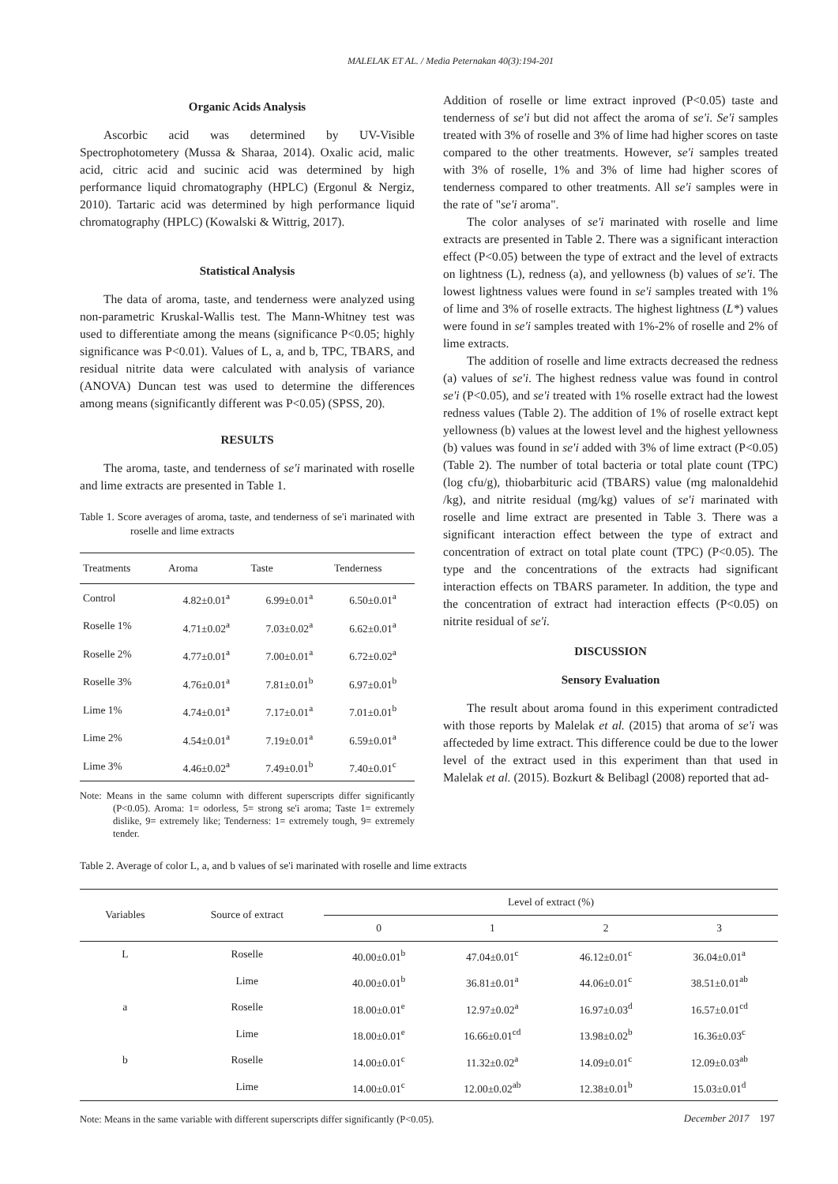MALELAK ET AL. / Media Peternakan 40(3):194-201
Organic Acids Analysis
Ascorbic acid was determined by UV-Visible Spectrophotometery (Mussa & Sharaa, 2014). Oxalic acid, malic acid, citric acid and sucinic acid was determined by high performance liquid chromatography (HPLC) (Ergonul & Nergiz, 2010). Tartaric acid was determined by high performance liquid chromatography (HPLC) (Kowalski & Wittrig, 2017).
Statistical Analysis
The data of aroma, taste, and tenderness were analyzed using non-parametric Kruskal-Wallis test. The Mann-Whitney test was used to differentiate among the means (significance P<0.05; highly significance was P<0.01). Values of L, a, and b, TPC, TBARS, and residual nitrite data were calculated with analysis of variance (ANOVA) Duncan test was used to determine the differences among means (significantly different was P<0.05) (SPSS, 20).
RESULTS
The aroma, taste, and tenderness of se'i marinated with roselle and lime extracts are presented in Table 1.
Table 1. Score averages of aroma, taste, and tenderness of se'i marinated with roselle and lime extracts
| Treatments | Aroma | Taste | Tenderness |
| --- | --- | --- | --- |
| Control | 4.82±0.01<sup>a</sup> | 6.99±0.01<sup>a</sup> | 6.50±0.01<sup>a</sup> |
| Roselle 1% | 4.71±0.02<sup>a</sup> | 7.03±0.02<sup>a</sup> | 6.62±0.01<sup>a</sup> |
| Roselle 2% | 4.77±0.01<sup>a</sup> | 7.00±0.01<sup>a</sup> | 6.72±0.02<sup>a</sup> |
| Roselle 3% | 4.76±0.01<sup>a</sup> | 7.81±0.01<sup>b</sup> | 6.97±0.01<sup>b</sup> |
| Lime 1% | 4.74±0.01<sup>a</sup> | 7.17±0.01<sup>a</sup> | 7.01±0.01<sup>b</sup> |
| Lime 2% | 4.54±0.01<sup>a</sup> | 7.19±0.01<sup>a</sup> | 6.59±0.01<sup>a</sup> |
| Lime 3% | 4.46±0.02<sup>a</sup> | 7.49±0.01<sup>b</sup> | 7.40±0.01<sup>c</sup> |
Note: Means in the same column with different superscripts differ significantly (P<0.05). Aroma: 1= odorless, 5= strong se'i aroma; Taste 1= extremely dislike, 9= extremely like; Tenderness: 1= extremely tough, 9= extremely tender.
Addition of roselle or lime extract inproved (P<0.05) taste and tenderness of se'i but did not affect the aroma of se'i. Se'i samples treated with 3% of roselle and 3% of lime had higher scores on taste compared to the other treatments. However, se'i samples treated with 3% of roselle, 1% and 3% of lime had higher scores of tenderness compared to other treatments. All se'i samples were in the rate of "se'i aroma".
The color analyses of se'i marinated with roselle and lime extracts are presented in Table 2. There was a significant interaction effect (P<0.05) between the type of extract and the level of extracts on lightness (L), redness (a), and yellowness (b) values of se'i. The lowest lightness values were found in se'i samples treated with 1% of lime and 3% of roselle extracts. The highest lightness (L*) values were found in se'i samples treated with 1%-2% of roselle and 2% of lime extracts.
The addition of roselle and lime extracts decreased the redness (a) values of se'i. The highest redness value was found in control se'i (P<0.05), and se'i treated with 1% roselle extract had the lowest redness values (Table 2). The addition of 1% of roselle extract kept yellowness (b) values at the lowest level and the highest yellowness (b) values was found in se'i added with 3% of lime extract (P<0.05) (Table 2). The number of total bacteria or total plate count (TPC) (log cfu/g), thiobarbituric acid (TBARS) value (mg malonaldehid /kg), and nitrite residual (mg/kg) values of se'i marinated with roselle and lime extract are presented in Table 3. There was a significant interaction effect between the type of extract and concentration of extract on total plate count (TPC) (P<0.05). The type and the concentrations of the extracts had significant interaction effects on TBARS parameter. In addition, the type and the concentration of extract had interaction effects (P<0.05) on nitrite residual of se'i.
DISCUSSION
Sensory Evaluation
The result about aroma found in this experiment contradicted with those reports by Malelak et al. (2015) that aroma of se'i was affecteded by lime extract. This difference could be due to the lower level of the extract used in this experiment than that used in Malelak et al. (2015). Bozkurt & Belibagl (2008) reported that ad-
Table 2. Average of color L, a, and b values of se'i marinated with roselle and lime extracts
| Variables | Source of extract | Level of extract (%) | | | |
| --- | --- | --- | --- | --- | --- |
| | | 0 | 1 | 2 | 3 |
| L | Roselle | 40.00±0.01<sup>b</sup> | 47.04±0.01<sup>c</sup> | 46.12±0.01<sup>c</sup> | 36.04±0.01<sup>a</sup> |
| | Lime | 40.00±0.01<sup>b</sup> | 36.81±0.01<sup>a</sup> | 44.06±0.01<sup>c</sup> | 38.51±0.01<sup>ab</sup> |
| a | Roselle | 18.00±0.01<sup>e</sup> | 12.97±0.02<sup>a</sup> | 16.97±0.03<sup>d</sup> | 16.57±0.01<sup>cd</sup> |
| | Lime | 18.00±0.01<sup>e</sup> | 16.66±0.01<sup>cd</sup> | 13.98±0.02<sup>b</sup> | 16.36±0.03<sup>c</sup> |
| b | Roselle | 14.00±0.01<sup>c</sup> | 11.32±0.02<sup>a</sup> | 14.09±0.01<sup>c</sup> | 12.09±0.03<sup>ab</sup> |
| | Lime | 14.00±0.01<sup>c</sup> | 12.00±0.02<sup>ab</sup> | 12.38±0.01<sup>b</sup> | 15.03±0.01<sup>d</sup> |
Note: Means in the same variable with different superscripts differ significantly (P<0.05).
December 2017 197